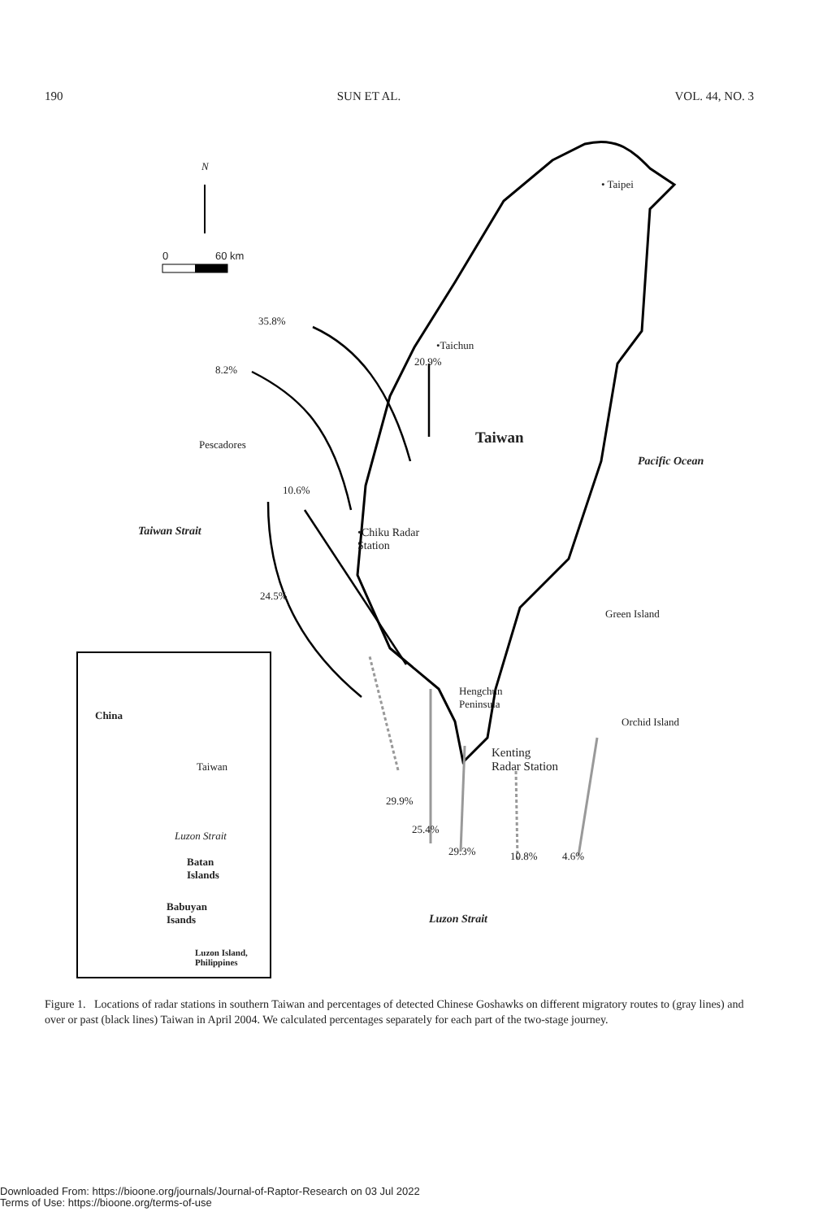190 SUN ET AL. VOL. 44, NO. 3
N
0 60 km
• Taipei
35.8%
•Taichun
20.9%
8.2%
Taiwan
Pescadores
Pacific Ocean
10.6%
Taiwan Strait
•Chiku Radar
Station
24.5%
Green Island
China
Hengchun
Peninsula
Orchid Island
Kenting
Radar Station
Taiwan
29.9%
Luzon Strait
25.4%
29.3% 10.8% 4.6%
Batan
Islands
Babuyan
Isands
Luzon Strait
Luzon Island,
Philippines
Figure 1. Locations of radar stations in southern Taiwan and percentages of detected Chinese Goshawks on different migratory routes to (gray lines) and over or past (black lines) Taiwan in April 2004. We calculated percentages separately for each part of the two-stage journey.
Downloaded From: https://bioone.org/journals/Journal-of-Raptor-Research on 03 Jul 2022
Terms of Use: https://bioone.org/terms-of-use